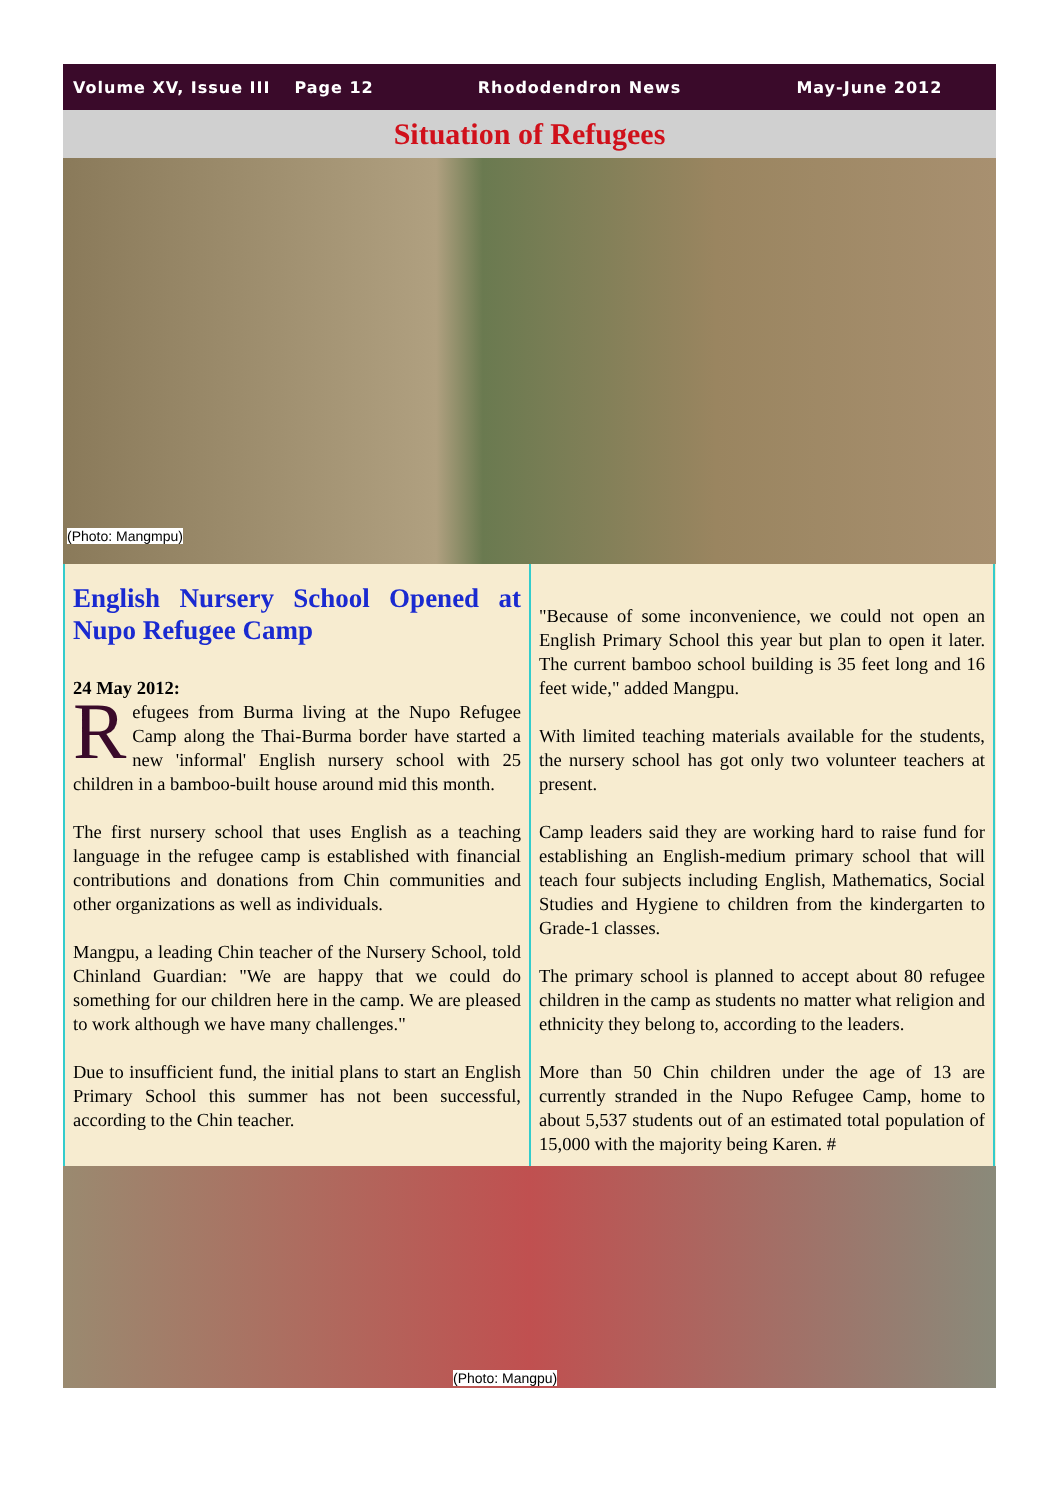Volume XV, Issue III Page 12 Rhododendron News May-June 2012
Situation of Refugees
(Photo: Mangmpu)
English Nursery School Opened at Nupo Refugee Camp
24 May 2012:
Refugees from Burma living at the Nupo Refugee Camp along the Thai-Burma border have started a new 'informal' English nursery school with 25 children in a bamboo-built house around mid this month.
The first nursery school that uses English as a teaching language in the refugee camp is established with financial contributions and donations from Chin communities and other organizations as well as individuals.
Mangpu, a leading Chin teacher of the Nursery School, told Chinland Guardian: "We are happy that we could do something for our children here in the camp. We are pleased to work although we have many challenges."
Due to insufficient fund, the initial plans to start an English Primary School this summer has not been successful, according to the Chin teacher.
"Because of some inconvenience, we could not open an English Primary School this year but plan to open it later. The current bamboo school building is 35 feet long and 16 feet wide," added Mangpu.
With limited teaching materials available for the students, the nursery school has got only two volunteer teachers at present.
Camp leaders said they are working hard to raise fund for establishing an English-medium primary school that will teach four subjects including English, Mathematics, Social Studies and Hygiene to children from the kindergarten to Grade-1 classes.
The primary school is planned to accept about 80 refugee children in the camp as students no matter what religion and ethnicity they belong to, according to the leaders.
More than 50 Chin children under the age of 13 are currently stranded in the Nupo Refugee Camp, home to about 5,537 students out of an estimated total population of 15,000 with the majority being Karen. #
(Photo: Mangpu)